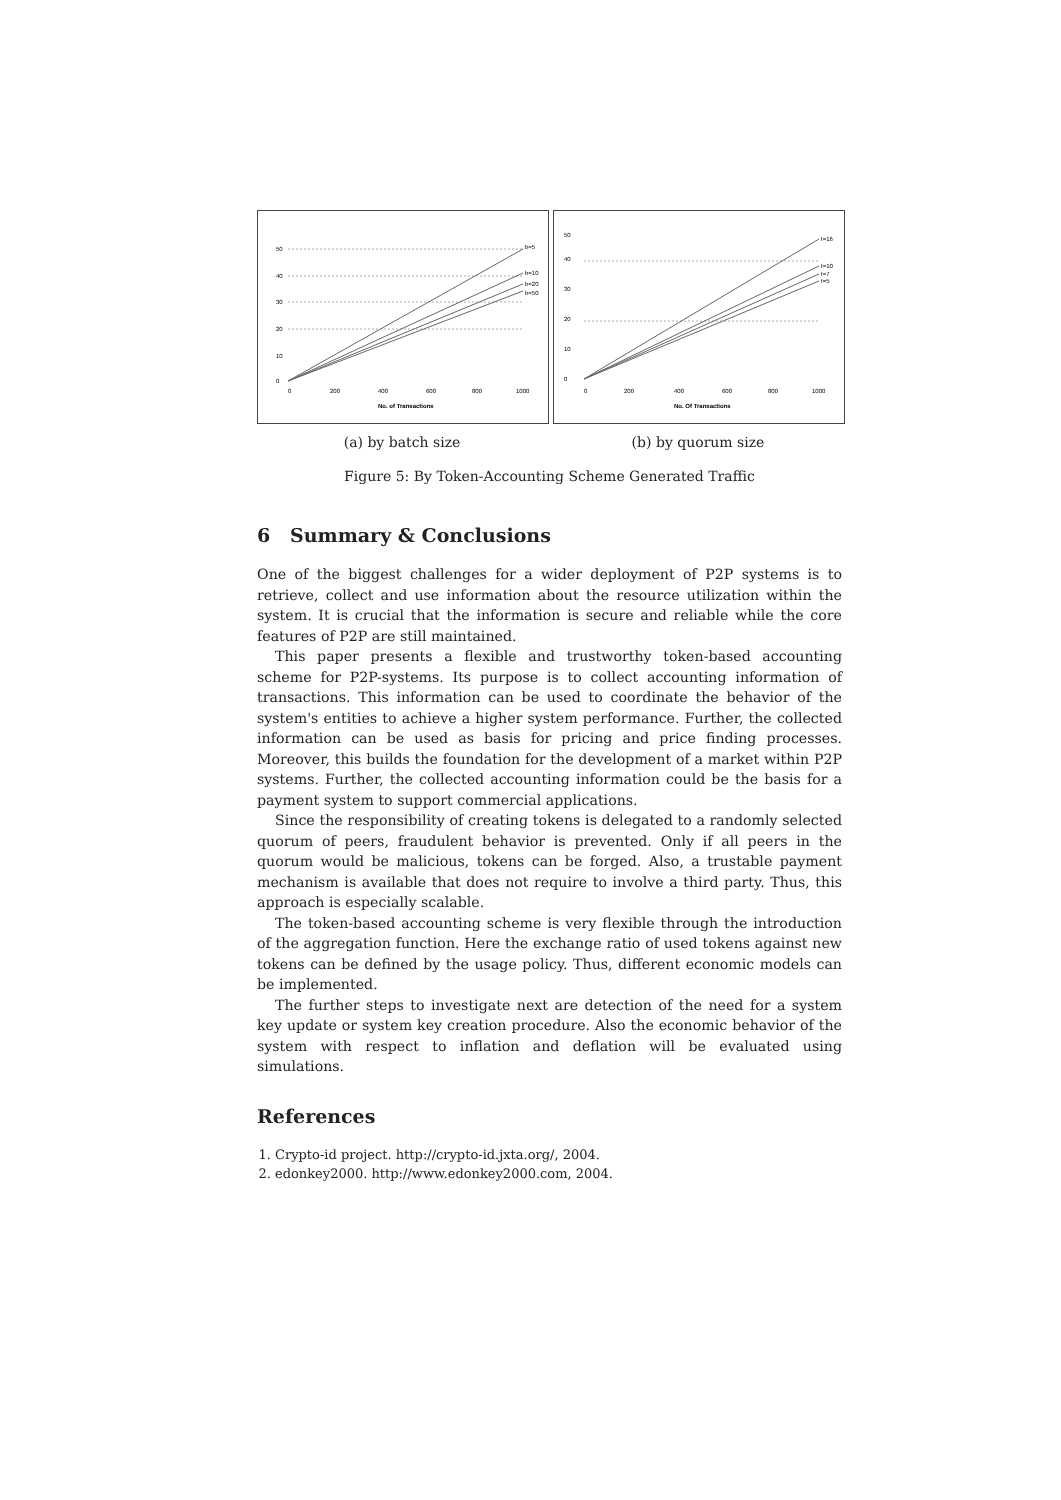50
40
30
20
10
0
b=5
b=10
b=20
b=50
0
200
400
600
800
1000
No. of Transactions
(a) by batch size
50
40
30
20
10
0
t=16
t=10
t=7
t=5
0
200
400
600
800
1000
No. Of Transactions
(b) by quorum size
Figure 5: By Token-Accounting Scheme Generated Traffic
6 Summary & Conclusions
One of the biggest challenges for a wider deployment of P2P systems is to retrieve, collect and use information about the resource utilization within the system. It is crucial that the information is secure and reliable while the core features of P2P are still maintained.
This paper presents a flexible and trustworthy token-based accounting scheme for P2P-systems. Its purpose is to collect accounting information of transactions. This information can be used to coordinate the behavior of the system's entities to achieve a higher system performance. Further, the collected information can be used as basis for pricing and price finding processes. Moreover, this builds the foundation for the development of a market within P2P systems. Further, the collected accounting information could be the basis for a payment system to support commercial applications.
Since the responsibility of creating tokens is delegated to a randomly selected quorum of peers, fraudulent behavior is prevented. Only if all peers in the quorum would be malicious, tokens can be forged. Also, a trustable payment mechanism is available that does not require to involve a third party. Thus, this approach is especially scalable.
The token-based accounting scheme is very flexible through the introduction of the aggregation function. Here the exchange ratio of used tokens against new tokens can be defined by the usage policy. Thus, different economic models can be implemented.
The further steps to investigate next are detection of the need for a system key update or system key creation procedure. Also the economic behavior of the system with respect to inflation and deflation will be evaluated using simulations.
References
1. Crypto-id project. http://crypto-id.jxta.org/, 2004.
2. edonkey2000. http://www.edonkey2000.com, 2004.